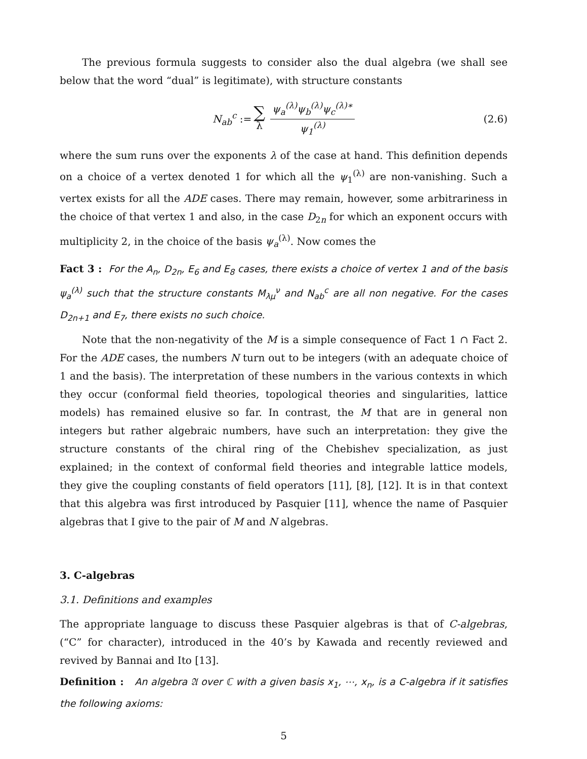The previous formula suggests to consider also the dual algebra (we shall see below that the word “dual” is legitimate), with structure constants
N<sub>ab</sub><sup>c</sup> := ∑ λ ψ<sub>a</sub><sup>(λ)</sup>ψ<sub>b</sub><sup>(λ)</sup>ψ<sub>c</sub><sup>(λ)∗</sup> ψ<sub>1</sub><sup>(λ)</sup>
(2.6)
where the sum runs over the exponents λ of the case at hand. This definition depends on a choice of a vertex denoted 1 for which all the ψ<sub>1</sub><sup>(λ)</sup> are non-vanishing. Such a vertex exists for all the ADE cases. There may remain, however, some arbitrariness in the choice of that vertex 1 and also, in the case D<sub>2n</sub> for which an exponent occurs with multiplicity 2, in the choice of the basis ψ<sub>a</sub><sup>(λ)</sup>. Now comes the
Fact 3 : For the A<sub>n</sub>, D<sub>2n</sub>, E<sub>6</sub> and E<sub>8</sub> cases, there exists a choice of vertex 1 and of the basis ψ<sub>a</sub><sup>(λ)</sup> such that the structure constants M<sub>λμ</sub><sup>ν</sup> and N<sub>ab</sub><sup>c</sup> are all non negative. For the cases D<sub>2n+1</sub> and E<sub>7</sub>, there exists no such choice.
Note that the non-negativity of the M is a simple consequence of Fact 1 ∩ Fact 2. For the ADE cases, the numbers N turn out to be integers (with an adequate choice of 1 and the basis). The interpretation of these numbers in the various contexts in which they occur (conformal field theories, topological theories and singularities, lattice models) has remained elusive so far. In contrast, the M that are in general non integers but rather algebraic numbers, have such an interpretation: they give the structure constants of the chiral ring of the Chebishev specialization, as just explained; in the context of conformal field theories and integrable lattice models, they give the coupling constants of field operators [11], [8], [12]. It is in that context that this algebra was first introduced by Pasquier [11], whence the name of Pasquier algebras that I give to the pair of M and N algebras.
3. C-algebras
3.1. Definitions and examples
The appropriate language to discuss these Pasquier algebras is that of C-algebras, (“C” for character), introduced in the 40’s by Kawada and recently reviewed and revived by Bannai and Ito [13].
Definition : An algebra 𝔄 over ℂ with a given basis x<sub>1</sub>, ⋯, x<sub>n</sub>, is a C-algebra if it satisfies the following axioms:
5